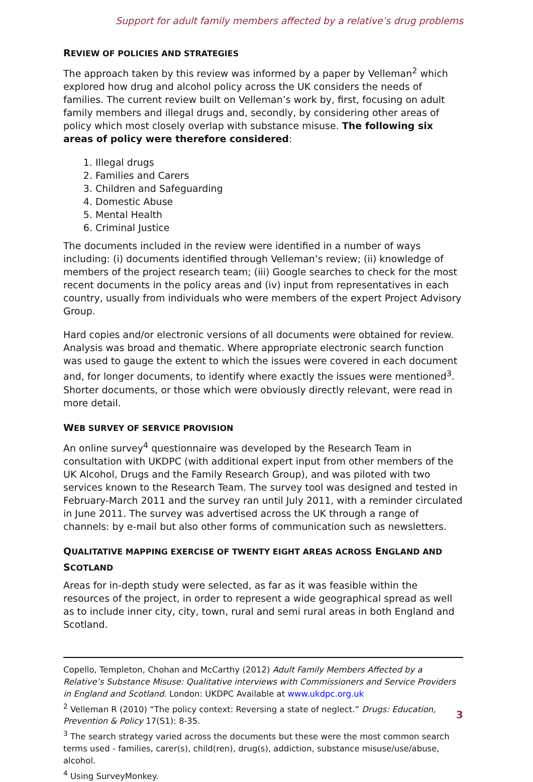Support for adult family members affected by a relative’s drug problems
REVIEW OF POLICIES AND STRATEGIES
The approach taken by this review was informed by a paper by Velleman<sup>2</sup> which explored how drug and alcohol policy across the UK considers the needs of families. The current review built on Velleman’s work by, first, focusing on adult family members and illegal drugs and, secondly, by considering other areas of policy which most closely overlap with substance misuse. The following six areas of policy were therefore considered:
1. Illegal drugs
2. Families and Carers
3. Children and Safeguarding
4. Domestic Abuse
5. Mental Health
6. Criminal Justice
The documents included in the review were identified in a number of ways including: (i) documents identified through Velleman’s review; (ii) knowledge of members of the project research team; (iii) Google searches to check for the most recent documents in the policy areas and (iv) input from representatives in each country, usually from individuals who were members of the expert Project Advisory Group.
Hard copies and/or electronic versions of all documents were obtained for review. Analysis was broad and thematic. Where appropriate electronic search function was used to gauge the extent to which the issues were covered in each document and, for longer documents, to identify where exactly the issues were mentioned<sup>3</sup>. Shorter documents, or those which were obviously directly relevant, were read in more detail.
WEB SURVEY OF SERVICE PROVISION
An online survey<sup>4</sup> questionnaire was developed by the Research Team in consultation with UKDPC (with additional expert input from other members of the UK Alcohol, Drugs and the Family Research Group), and was piloted with two services known to the Research Team. The survey tool was designed and tested in February-March 2011 and the survey ran until July 2011, with a reminder circulated in June 2011. The survey was advertised across the UK through a range of channels: by e-mail but also other forms of communication such as newsletters.
QUALITATIVE MAPPING EXERCISE OF TWENTY EIGHT AREAS ACROSS ENGLAND AND SCOTLAND
Areas for in-depth study were selected, as far as it was feasible within the resources of the project, in order to represent a wide geographical spread as well as to include inner city, city, town, rural and semi rural areas in both England and Scotland.
Copello, Templeton, Chohan and McCarthy (2012) Adult Family Members Affected by a Relative’s Substance Misuse: Qualitative interviews with Commissioners and Service Providers in England and Scotland. London: UKDPC Available at www.ukdpc.org.uk
<sup>2</sup> Velleman R (2010) “The policy context: Reversing a state of neglect.” Drugs: Education, Prevention & Policy 17(S1): 8-35.
<sup>3</sup> The search strategy varied across the documents but these were the most common search terms used - families, carer(s), child(ren), drug(s), addiction, substance misuse/use/abuse, alcohol.
<sup>4</sup> Using SurveyMonkey.
3